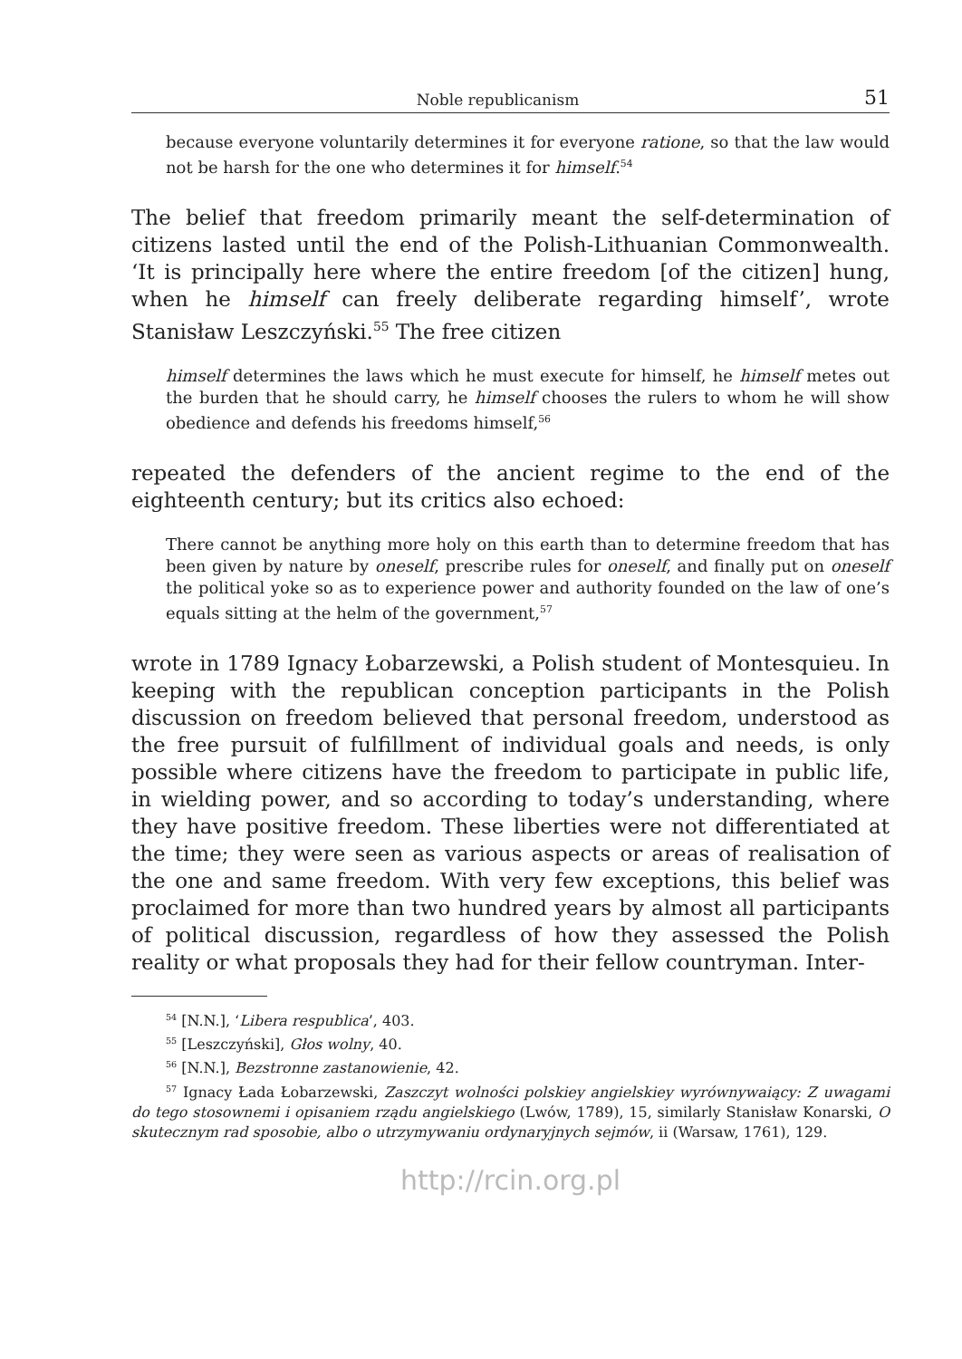Noble republicanism 51
because everyone voluntarily determines it for everyone ratione, so that the law would not be harsh for the one who determines it for himself.<sup>54</sup>
The belief that freedom primarily meant the self-determination of citizens lasted until the end of the Polish-Lithuanian Commonwealth. ‘It is principally here where the entire freedom [of the citizen] hung, when he himself can freely deliberate regarding himself’, wrote Stanisław Leszczyński.<sup>55</sup> The free citizen
himself determines the laws which he must execute for himself, he himself metes out the burden that he should carry, he himself chooses the rulers to whom he will show obedience and defends his freedoms himself,<sup>56</sup>
repeated the defenders of the ancient regime to the end of the eighteenth century; but its critics also echoed:
There cannot be anything more holy on this earth than to determine freedom that has been given by nature by oneself, prescribe rules for oneself, and finally put on oneself the political yoke so as to experience power and authority founded on the law of one’s equals sitting at the helm of the government,<sup>57</sup>
wrote in 1789 Ignacy Łobarzewski, a Polish student of Montesquieu. In keeping with the republican conception participants in the Polish discussion on freedom believed that personal freedom, understood as the free pursuit of fulfillment of individual goals and needs, is only possible where citizens have the freedom to participate in public life, in wielding power, and so according to today’s understanding, where they have positive freedom. These liberties were not differentiated at the time; they were seen as various aspects or areas of realisation of the one and same freedom. With very few exceptions, this belief was proclaimed for more than two hundred years by almost all participants of political discussion, regardless of how they assessed the Polish reality or what proposals they had for their fellow countryman. Inter-
<sup>54</sup> [N.N.], ‘Libera respublica’, 403.
<sup>55</sup> [Leszczyński], Głos wolny, 40.
<sup>56</sup> [N.N.], Bezstronne zastanowienie, 42.
<sup>57</sup> Ignacy Łada Łobarzewski, Zaszczyt wolności polskiey angielskiey wyrównywaiący: Z uwagami do tego stosownemi i opisaniem rządu angielskiego (Lwów, 1789), 15, similarly Stanisław Konarski, O skutecznym rad sposobie, albo o utrzymywaniu ordynaryjnych sejmów, ii (Warsaw, 1761), 129.
http://rcin.org.pl